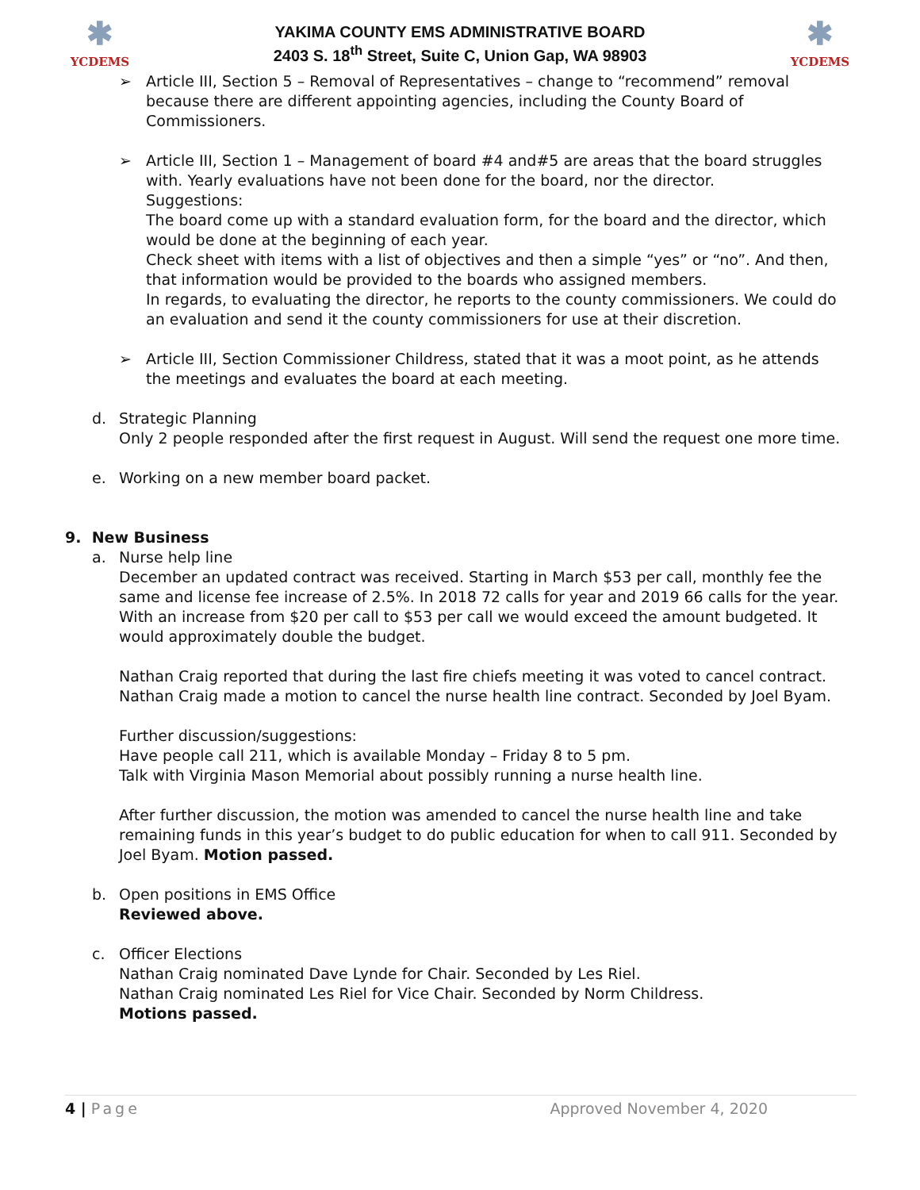✱
YCDEMS
YAKIMA COUNTY EMS ADMINISTRATIVE BOARD
2403 S. 18<sup>th</sup> Street, Suite C, Union Gap, WA 98903
✱
YCDEMS
➢ Article III, Section 5 – Removal of Representatives – change to “recommend” removal because there are different appointing agencies, including the County Board of Commissioners.
➢ Article III, Section 1 – Management of board #4 and#5 are areas that the board struggles with. Yearly evaluations have not been done for the board, nor the director.
Suggestions:
The board come up with a standard evaluation form, for the board and the director, which would be done at the beginning of each year.
Check sheet with items with a list of objectives and then a simple “yes” or “no”. And then, that information would be provided to the boards who assigned members.
In regards, to evaluating the director, he reports to the county commissioners. We could do an evaluation and send it the county commissioners for use at their discretion.
➢ Article III, Section Commissioner Childress, stated that it was a moot point, as he attends the meetings and evaluates the board at each meeting.
d. Strategic Planning
Only 2 people responded after the first request in August. Will send the request one more time.
e. Working on a new member board packet.
9. New Business
a. Nurse help line
December an updated contract was received. Starting in March $53 per call, monthly fee the same and license fee increase of 2.5%. In 2018 72 calls for year and 2019 66 calls for the year. With an increase from $20 per call to $53 per call we would exceed the amount budgeted. It would approximately double the budget.
Nathan Craig reported that during the last fire chiefs meeting it was voted to cancel contract. Nathan Craig made a motion to cancel the nurse health line contract. Seconded by Joel Byam.
Further discussion/suggestions:
Have people call 211, which is available Monday – Friday 8 to 5 pm.
Talk with Virginia Mason Memorial about possibly running a nurse health line.
After further discussion, the motion was amended to cancel the nurse health line and take remaining funds in this year’s budget to do public education for when to call 911. Seconded by Joel Byam. Motion passed.
b. Open positions in EMS Office
Reviewed above.
c. Officer Elections
Nathan Craig nominated Dave Lynde for Chair. Seconded by Les Riel.
Nathan Craig nominated Les Riel for Vice Chair. Seconded by Norm Childress.
Motions passed.
4 | Page Approved November 4, 2020